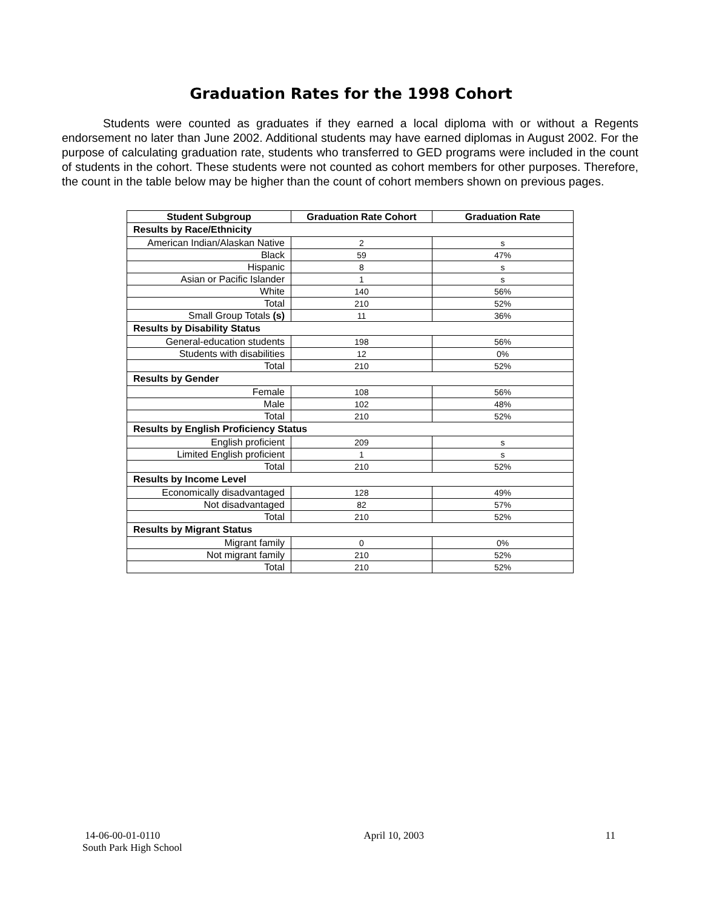Graduation Rates for the 1998 Cohort
Students were counted as graduates if they earned a local diploma with or without a Regents endorsement no later than June 2002. Additional students may have earned diplomas in August 2002. For the purpose of calculating graduation rate, students who transferred to GED programs were included in the count of students in the cohort. These students were not counted as cohort members for other purposes. Therefore, the count in the table below may be higher than the count of cohort members shown on previous pages.
| Student Subgroup | Graduation Rate Cohort | Graduation Rate |
| --- | --- | --- |
| Results by Race/Ethnicity | | |
| American Indian/Alaskan Native | 2 | s |
| Black | 59 | 47% |
| Hispanic | 8 | s |
| Asian or Pacific Islander | 1 | s |
| White | 140 | 56% |
| Total | 210 | 52% |
| Small Group Totals (s) | 11 | 36% |
| Results by Disability Status | | |
| General-education students | 198 | 56% |
| Students with disabilities | 12 | 0% |
| Total | 210 | 52% |
| Results by Gender | | |
| Female | 108 | 56% |
| Male | 102 | 48% |
| Total | 210 | 52% |
| Results by English Proficiency Status | | |
| English proficient | 209 | s |
| Limited English proficient | 1 | s |
| Total | 210 | 52% |
| Results by Income Level | | |
| Economically disadvantaged | 128 | 49% |
| Not disadvantaged | 82 | 57% |
| Total | 210 | 52% |
| Results by Migrant Status | | |
| Migrant family | 0 | 0% |
| Not migrant family | 210 | 52% |
| Total | 210 | 52% |
14-06-00-01-0110
South Park High School
April 10, 2003 11